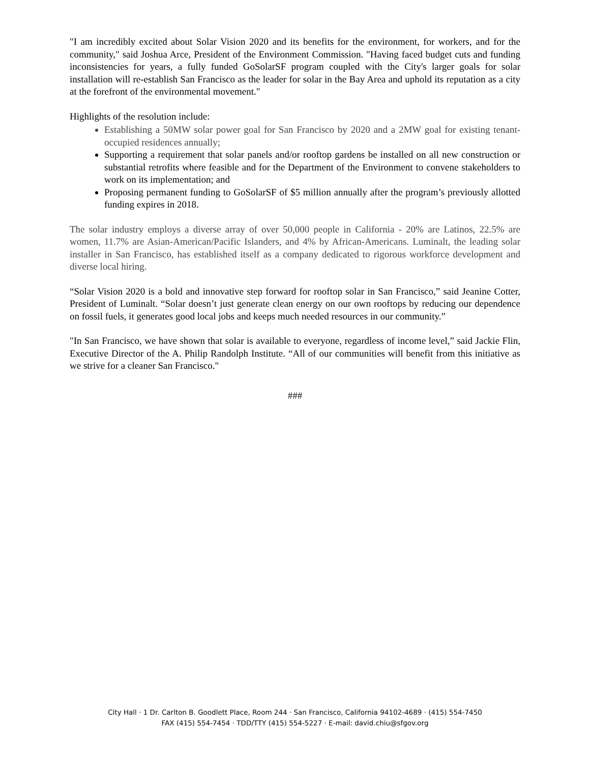"I am incredibly excited about Solar Vision 2020 and its benefits for the environment, for workers, and for the community," said Joshua Arce, President of the Environment Commission. "Having faced budget cuts and funding inconsistencies for years, a fully funded GoSolarSF program coupled with the City's larger goals for solar installation will re-establish San Francisco as the leader for solar in the Bay Area and uphold its reputation as a city at the forefront of the environmental movement."
Highlights of the resolution include:
Establishing a 50MW solar power goal for San Francisco by 2020 and a 2MW goal for existing tenant-occupied residences annually;
Supporting a requirement that solar panels and/or rooftop gardens be installed on all new construction or substantial retrofits where feasible and for the Department of the Environment to convene stakeholders to work on its implementation; and
Proposing permanent funding to GoSolarSF of $5 million annually after the program’s previously allotted funding expires in 2018.
The solar industry employs a diverse array of over 50,000 people in California - 20% are Latinos, 22.5% are women, 11.7% are Asian-American/Pacific Islanders, and 4% by African-Americans. Luminalt, the leading solar installer in San Francisco, has established itself as a company dedicated to rigorous workforce development and diverse local hiring.
“Solar Vision 2020 is a bold and innovative step forward for rooftop solar in San Francisco,” said Jeanine Cotter, President of Luminalt. “Solar doesn’t just generate clean energy on our own rooftops by reducing our dependence on fossil fuels, it generates good local jobs and keeps much needed resources in our community.”
"In San Francisco, we have shown that solar is available to everyone, regardless of income level,” said Jackie Flin, Executive Director of the A. Philip Randolph Institute. “All of our communities will benefit from this initiative as we strive for a cleaner San Francisco."
###
City Hall · 1 Dr. Carlton B. Goodlett Place, Room 244 · San Francisco, California 94102-4689 · (415) 554-7450
FAX (415) 554-7454 · TDD/TTY (415) 554-5227 · E-mail: david.chiu@sfgov.org